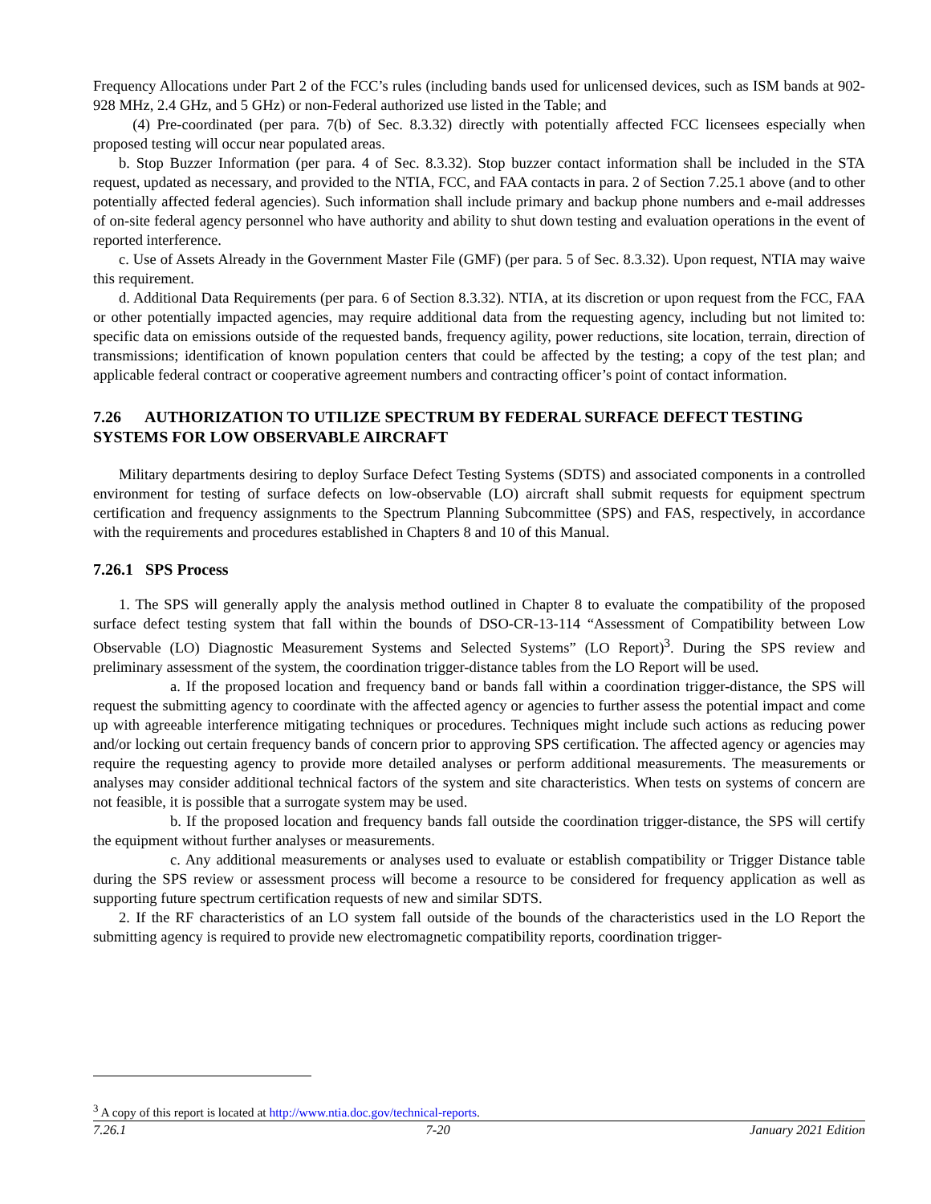Frequency Allocations under Part 2 of the FCC’s rules (including bands used for unlicensed devices, such as ISM bands at 902-928 MHz, 2.4 GHz, and 5 GHz) or non-Federal authorized use listed in the Table; and
(4) Pre-coordinated (per para. 7(b) of Sec. 8.3.32) directly with potentially affected FCC licensees especially when proposed testing will occur near populated areas.
b. Stop Buzzer Information (per para. 4 of Sec. 8.3.32). Stop buzzer contact information shall be included in the STA request, updated as necessary, and provided to the NTIA, FCC, and FAA contacts in para. 2 of Section 7.25.1 above (and to other potentially affected federal agencies). Such information shall include primary and backup phone numbers and e-mail addresses of on-site federal agency personnel who have authority and ability to shut down testing and evaluation operations in the event of reported interference.
c. Use of Assets Already in the Government Master File (GMF) (per para. 5 of Sec. 8.3.32). Upon request, NTIA may waive this requirement.
d. Additional Data Requirements (per para. 6 of Section 8.3.32). NTIA, at its discretion or upon request from the FCC, FAA or other potentially impacted agencies, may require additional data from the requesting agency, including but not limited to: specific data on emissions outside of the requested bands, frequency agility, power reductions, site location, terrain, direction of transmissions; identification of known population centers that could be affected by the testing; a copy of the test plan; and applicable federal contract or cooperative agreement numbers and contracting officer’s point of contact information.
7.26 AUTHORIZATION TO UTILIZE SPECTRUM BY FEDERAL SURFACE DEFECT TESTING SYSTEMS FOR LOW OBSERVABLE AIRCRAFT
Military departments desiring to deploy Surface Defect Testing Systems (SDTS) and associated components in a controlled environment for testing of surface defects on low-observable (LO) aircraft shall submit requests for equipment spectrum certification and frequency assignments to the Spectrum Planning Subcommittee (SPS) and FAS, respectively, in accordance with the requirements and procedures established in Chapters 8 and 10 of this Manual.
7.26.1 SPS Process
1. The SPS will generally apply the analysis method outlined in Chapter 8 to evaluate the compatibility of the proposed surface defect testing system that fall within the bounds of DSO-CR-13-114 “Assessment of Compatibility between Low Observable (LO) Diagnostic Measurement Systems and Selected Systems” (LO Report)<sup>3</sup>. During the SPS review and preliminary assessment of the system, the coordination trigger-distance tables from the LO Report will be used.
a. If the proposed location and frequency band or bands fall within a coordination trigger-distance, the SPS will request the submitting agency to coordinate with the affected agency or agencies to further assess the potential impact and come up with agreeable interference mitigating techniques or procedures. Techniques might include such actions as reducing power and/or locking out certain frequency bands of concern prior to approving SPS certification. The affected agency or agencies may require the requesting agency to provide more detailed analyses or perform additional measurements. The measurements or analyses may consider additional technical factors of the system and site characteristics. When tests on systems of concern are not feasible, it is possible that a surrogate system may be used.
b. If the proposed location and frequency bands fall outside the coordination trigger-distance, the SPS will certify the equipment without further analyses or measurements.
c. Any additional measurements or analyses used to evaluate or establish compatibility or Trigger Distance table during the SPS review or assessment process will become a resource to be considered for frequency application as well as supporting future spectrum certification requests of new and similar SDTS.
2. If the RF characteristics of an LO system fall outside of the bounds of the characteristics used in the LO Report the submitting agency is required to provide new electromagnetic compatibility reports, coordination trigger-
<sup>3</sup> A copy of this report is located at http://www.ntia.doc.gov/technical-reports.
7.26.1 7-20 January 2021 Edition